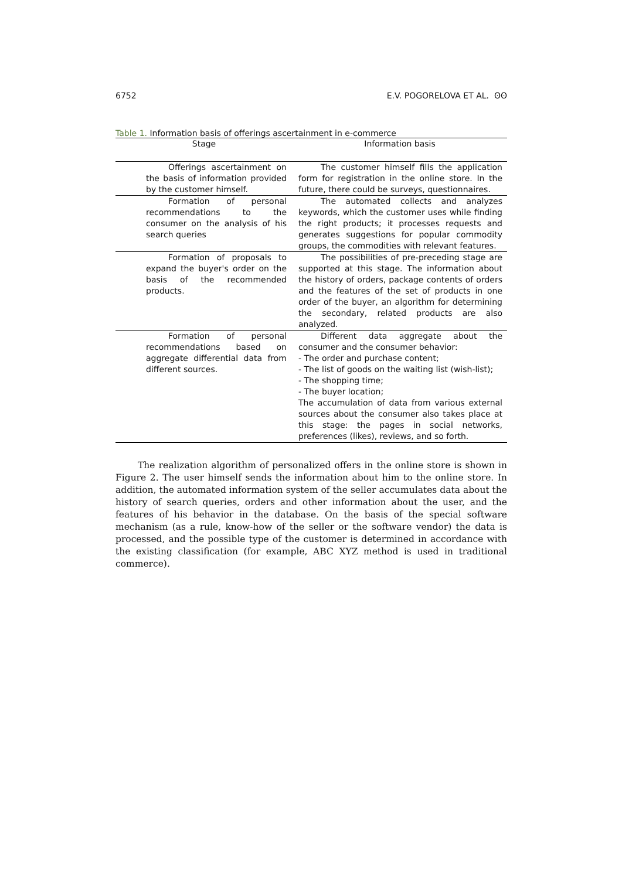6752 E.V. POGORELOVA ET AL. ʘʘ
Table 1. Information basis of offerings ascertainment in e-commerce
| Stage | Information basis |
| --- | --- |
| Offerings ascertainment on the basis of information provided by the customer himself. | The customer himself fills the application form for registration in the online store. In the future, there could be surveys, questionnaires. |
| Formation of personal recommendations to the consumer on the analysis of his search queries | The automated collects and analyzes keywords, which the customer uses while finding the right products; it processes requests and generates suggestions for popular commodity groups, the commodities with relevant features. |
| Formation of proposals to expand the buyer's order on the basis of the recommended products. | The possibilities of pre-preceding stage are supported at this stage. The information about the history of orders, package contents of orders and the features of the set of products in one order of the buyer, an algorithm for determining the secondary, related products are also analyzed. |
| Formation of personal recommendations based on aggregate differential data from different sources. | Different data aggregate about the consumer and the consumer behavior: - The order and purchase content; - The list of goods on the waiting list (wish-list); - The shopping time; - The buyer location; The accumulation of data from various external sources about the consumer also takes place at this stage: the pages in social networks, preferences (likes), reviews, and so forth. |
The realization algorithm of personalized offers in the online store is shown in Figure 2. The user himself sends the information about him to the online store. In addition, the automated information system of the seller accumulates data about the history of search queries, orders and other information about the user, and the features of his behavior in the database. On the basis of the special software mechanism (as a rule, know-how of the seller or the software vendor) the data is processed, and the possible type of the customer is determined in accordance with the existing classification (for example, ABC XYZ method is used in traditional commerce).